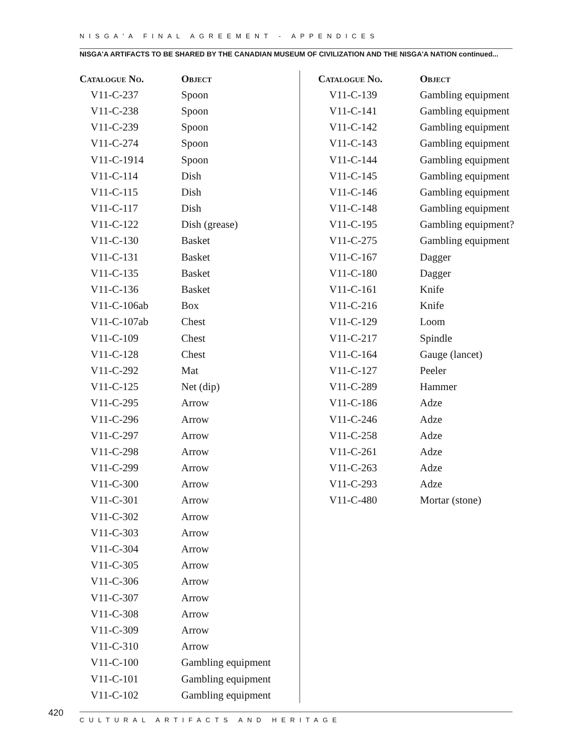NISGA'A FINAL AGREEMENT - APPENDICES
NISGA'A ARTIFACTS TO BE SHARED BY THE CANADIAN MUSEUM OF CIVILIZATION AND THE NISGA'A NATION continued...
| Catalogue No. | Object |
| --- | --- |
| V11-C-237 | Spoon |
| V11-C-238 | Spoon |
| V11-C-239 | Spoon |
| V11-C-274 | Spoon |
| V11-C-1914 | Spoon |
| V11-C-114 | Dish |
| V11-C-115 | Dish |
| V11-C-117 | Dish |
| V11-C-122 | Dish (grease) |
| V11-C-130 | Basket |
| V11-C-131 | Basket |
| V11-C-135 | Basket |
| V11-C-136 | Basket |
| V11-C-106ab | Box |
| V11-C-107ab | Chest |
| V11-C-109 | Chest |
| V11-C-128 | Chest |
| V11-C-292 | Mat |
| V11-C-125 | Net (dip) |
| V11-C-295 | Arrow |
| V11-C-296 | Arrow |
| V11-C-297 | Arrow |
| V11-C-298 | Arrow |
| V11-C-299 | Arrow |
| V11-C-300 | Arrow |
| V11-C-301 | Arrow |
| V11-C-302 | Arrow |
| V11-C-303 | Arrow |
| V11-C-304 | Arrow |
| V11-C-305 | Arrow |
| V11-C-306 | Arrow |
| V11-C-307 | Arrow |
| V11-C-308 | Arrow |
| V11-C-309 | Arrow |
| V11-C-310 | Arrow |
| V11-C-100 | Gambling equipment |
| V11-C-101 | Gambling equipment |
| V11-C-102 | Gambling equipment |
| Catalogue No. | Object |
| --- | --- |
| V11-C-139 | Gambling equipment |
| V11-C-141 | Gambling equipment |
| V11-C-142 | Gambling equipment |
| V11-C-143 | Gambling equipment |
| V11-C-144 | Gambling equipment |
| V11-C-145 | Gambling equipment |
| V11-C-146 | Gambling equipment |
| V11-C-148 | Gambling equipment |
| V11-C-195 | Gambling equipment? |
| V11-C-275 | Gambling equipment |
| V11-C-167 | Dagger |
| V11-C-180 | Dagger |
| V11-C-161 | Knife |
| V11-C-216 | Knife |
| V11-C-129 | Loom |
| V11-C-217 | Spindle |
| V11-C-164 | Gauge (lancet) |
| V11-C-127 | Peeler |
| V11-C-289 | Hammer |
| V11-C-186 | Adze |
| V11-C-246 | Adze |
| V11-C-258 | Adze |
| V11-C-261 | Adze |
| V11-C-263 | Adze |
| V11-C-293 | Adze |
| V11-C-480 | Mortar (stone) |
420 CULTURAL ARTIFACTS AND HERITAGE